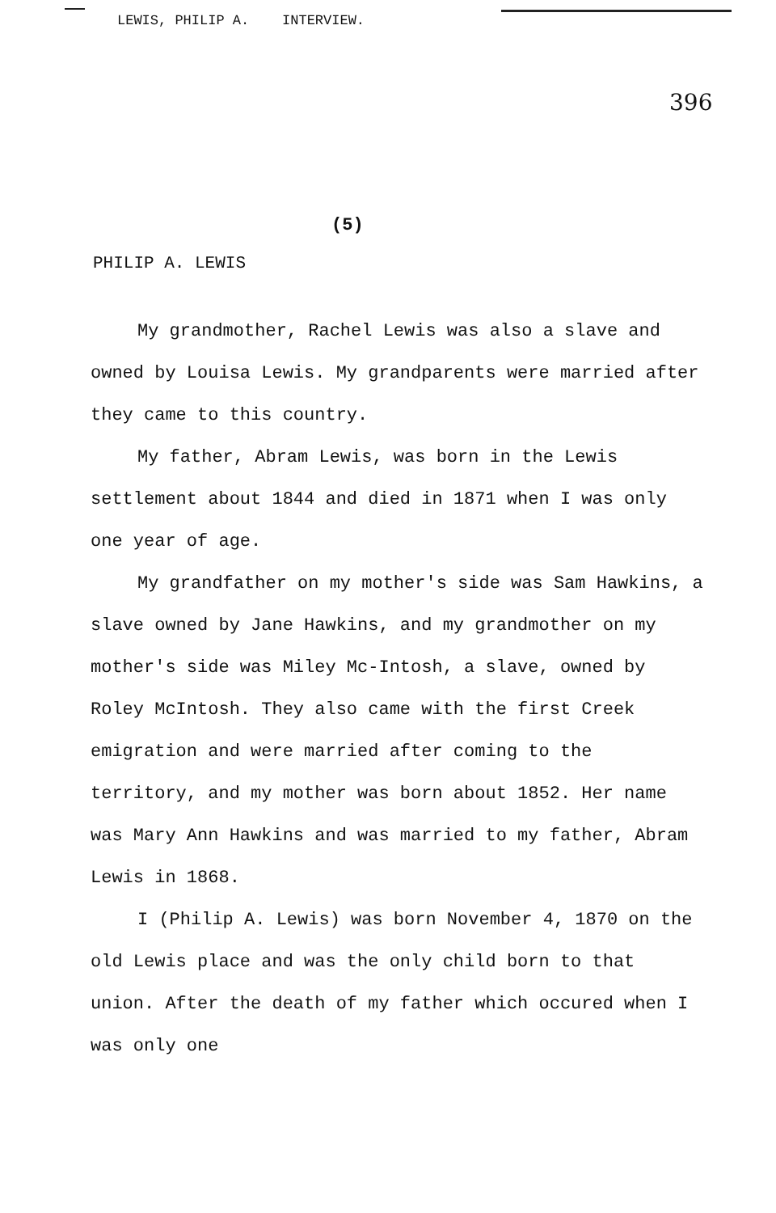LEWIS, PHILIP A. INTERVIEW.
396
(5)
PHILIP A. LEWIS
My grandmother, Rachel Lewis was also a slave and owned by Louisa Lewis. My grandparents were married after they came to this country.
My father, Abram Lewis, was born in the Lewis settlement about 1844 and died in 1871 when I was only one year of age.
My grandfather on my mother's side was Sam Hawkins, a slave owned by Jane Hawkins, and my grandmother on my mother's side was Miley Mc-Intosh, a slave, owned by Roley McIntosh. They also came with the first Creek emigration and were married after coming to the territory, and my mother was born about 1852. Her name was Mary Ann Hawkins and was married to my father, Abram Lewis in 1868.
I (Philip A. Lewis) was born November 4, 1870 on the old Lewis place and was the only child born to that union. After the death of my father which occured when I was only one